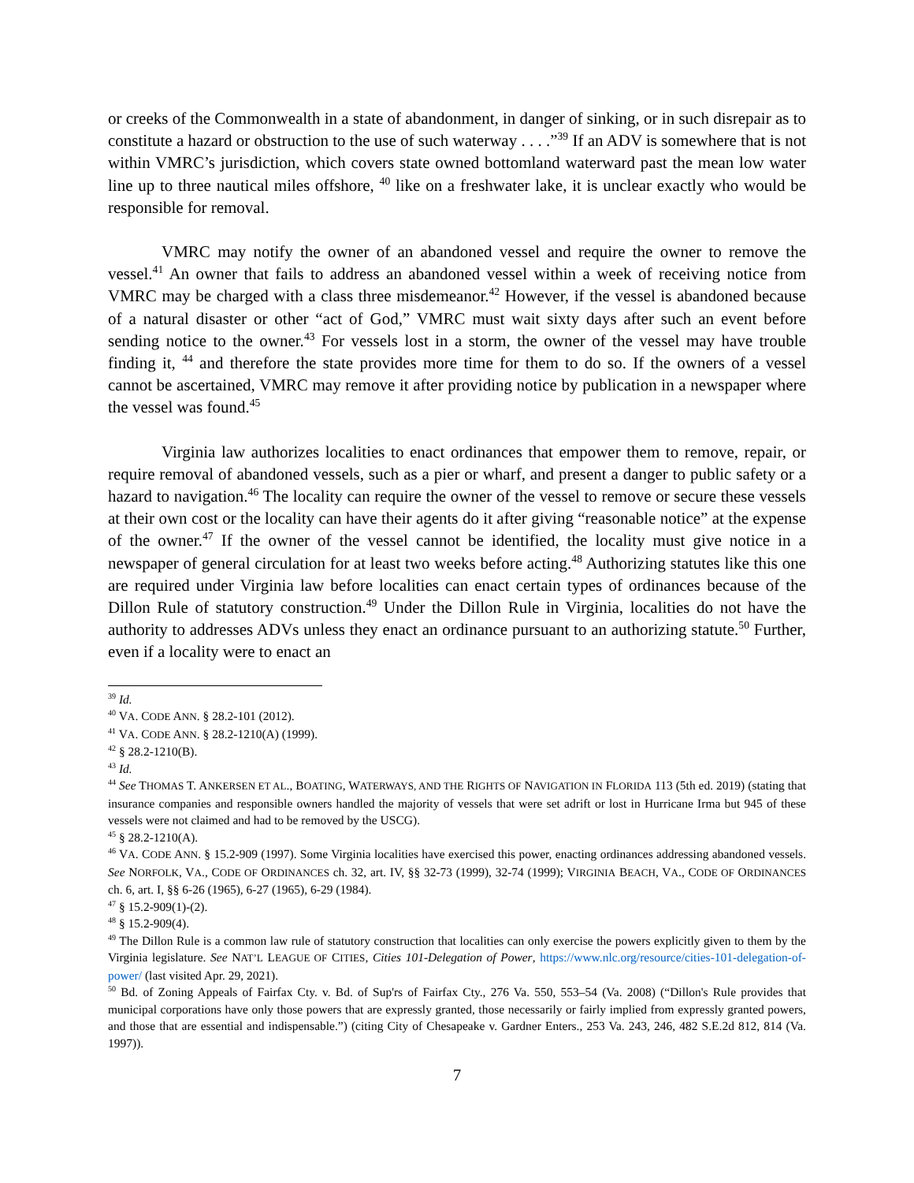or creeks of the Commonwealth in a state of abandonment, in danger of sinking, or in such disrepair as to constitute a hazard or obstruction to the use of such waterway . . . .”<sup>39</sup> If an ADV is somewhere that is not within VMRC’s jurisdiction, which covers state owned bottomland waterward past the mean low water line up to three nautical miles offshore, <sup>40</sup> like on a freshwater lake, it is unclear exactly who would be responsible for removal.
VMRC may notify the owner of an abandoned vessel and require the owner to remove the vessel.<sup>41</sup> An owner that fails to address an abandoned vessel within a week of receiving notice from VMRC may be charged with a class three misdemeanor.<sup>42</sup> However, if the vessel is abandoned because of a natural disaster or other “act of God,” VMRC must wait sixty days after such an event before sending notice to the owner.<sup>43</sup> For vessels lost in a storm, the owner of the vessel may have trouble finding it, <sup>44</sup> and therefore the state provides more time for them to do so. If the owners of a vessel cannot be ascertained, VMRC may remove it after providing notice by publication in a newspaper where the vessel was found.<sup>45</sup>
Virginia law authorizes localities to enact ordinances that empower them to remove, repair, or require removal of abandoned vessels, such as a pier or wharf, and present a danger to public safety or a hazard to navigation.<sup>46</sup> The locality can require the owner of the vessel to remove or secure these vessels at their own cost or the locality can have their agents do it after giving “reasonable notice” at the expense of the owner.<sup>47</sup> If the owner of the vessel cannot be identified, the locality must give notice in a newspaper of general circulation for at least two weeks before acting.<sup>48</sup> Authorizing statutes like this one are required under Virginia law before localities can enact certain types of ordinances because of the Dillon Rule of statutory construction.<sup>49</sup> Under the Dillon Rule in Virginia, localities do not have the authority to addresses ADVs unless they enact an ordinance pursuant to an authorizing statute.<sup>50</sup> Further, even if a locality were to enact an
<sup>39</sup> Id.
<sup>40</sup> VA. CODE ANN. § 28.2-101 (2012).
<sup>41</sup> VA. CODE ANN. § 28.2-1210(A) (1999).
<sup>42</sup> § 28.2-1210(B).
<sup>43</sup> Id.
<sup>44</sup> See THOMAS T. ANKERSEN ET AL., BOATING, WATERWAYS, AND THE RIGHTS OF NAVIGATION IN FLORIDA 113 (5th ed. 2019) (stating that insurance companies and responsible owners handled the majority of vessels that were set adrift or lost in Hurricane Irma but 945 of these vessels were not claimed and had to be removed by the USCG).
<sup>45</sup> § 28.2-1210(A).
<sup>46</sup> VA. CODE ANN. § 15.2-909 (1997). Some Virginia localities have exercised this power, enacting ordinances addressing abandoned vessels. See NORFOLK, VA., CODE OF ORDINANCES ch. 32, art. IV, §§ 32-73 (1999), 32-74 (1999); VIRGINIA BEACH, VA., CODE OF ORDINANCES ch. 6, art. I, §§ 6-26 (1965), 6-27 (1965), 6-29 (1984).
<sup>47</sup> § 15.2-909(1)-(2).
<sup>48</sup> § 15.2-909(4).
<sup>49</sup> The Dillon Rule is a common law rule of statutory construction that localities can only exercise the powers explicitly given to them by the Virginia legislature. See NAT’L LEAGUE OF CITIES, Cities 101-Delegation of Power, https://www.nlc.org/resource/cities-101-delegation-of-power/ (last visited Apr. 29, 2021).
<sup>50</sup> Bd. of Zoning Appeals of Fairfax Cty. v. Bd. of Sup'rs of Fairfax Cty., 276 Va. 550, 553–54 (Va. 2008) (“Dillon's Rule provides that municipal corporations have only those powers that are expressly granted, those necessarily or fairly implied from expressly granted powers, and those that are essential and indispensable.”) (citing City of Chesapeake v. Gardner Enters., 253 Va. 243, 246, 482 S.E.2d 812, 814 (Va. 1997)).
7